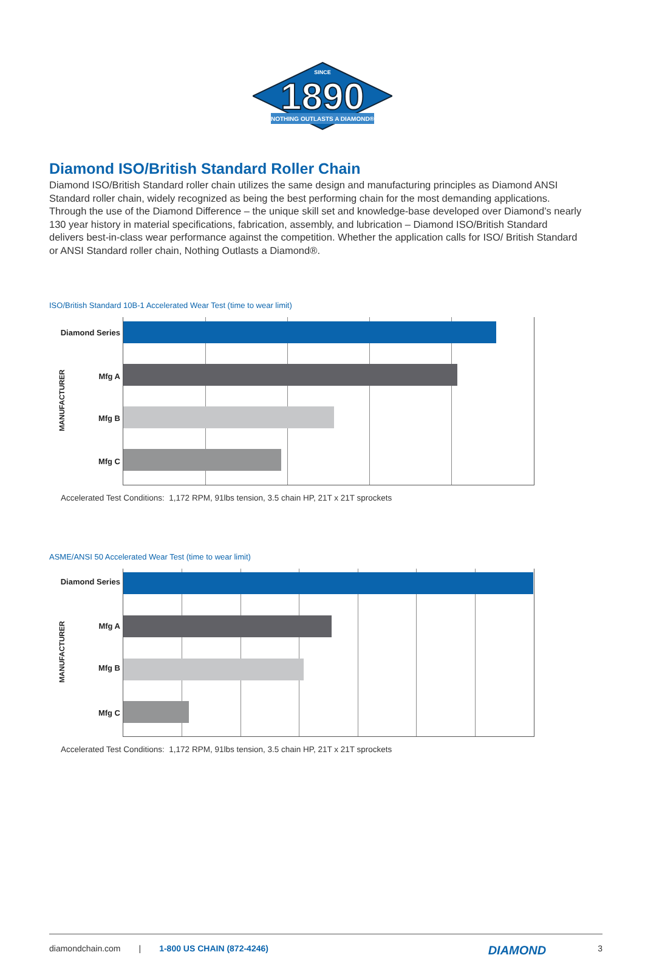SINCE
1890
NOTHING OUTLASTS A DIAMOND®
Diamond ISO/British Standard Roller Chain
Diamond ISO/British Standard roller chain utilizes the same design and manufacturing principles as Diamond ANSI Standard roller chain, widely recognized as being the best performing chain for the most demanding applications. Through the use of the Diamond Difference – the unique skill set and knowledge-base developed over Diamond’s nearly 130 year history in material specifications, fabrication, assembly, and lubrication – Diamond ISO/British Standard delivers best-in-class wear performance against the competition. Whether the application calls for ISO/ British Standard or ANSI Standard roller chain, Nothing Outlasts a Diamond®.
ISO/British Standard 10B-1 Accelerated Wear Test (time to wear limit)
MANUFACTURER
Diamond Series
Mfg A
Mfg B
Mfg C
Accelerated Test Conditions: 1,172 RPM, 91lbs tension, 3.5 chain HP, 21T x 21T sprockets
ASME/ANSI 50 Accelerated Wear Test (time to wear limit)
MANUFACTURER
Diamond Series
Mfg A
Mfg B
Mfg C
Accelerated Test Conditions: 1,172 RPM, 91lbs tension, 3.5 chain HP, 21T x 21T sprockets
diamondchain.com | 1-800 US CHAIN (872-4246) DIAMOND 3